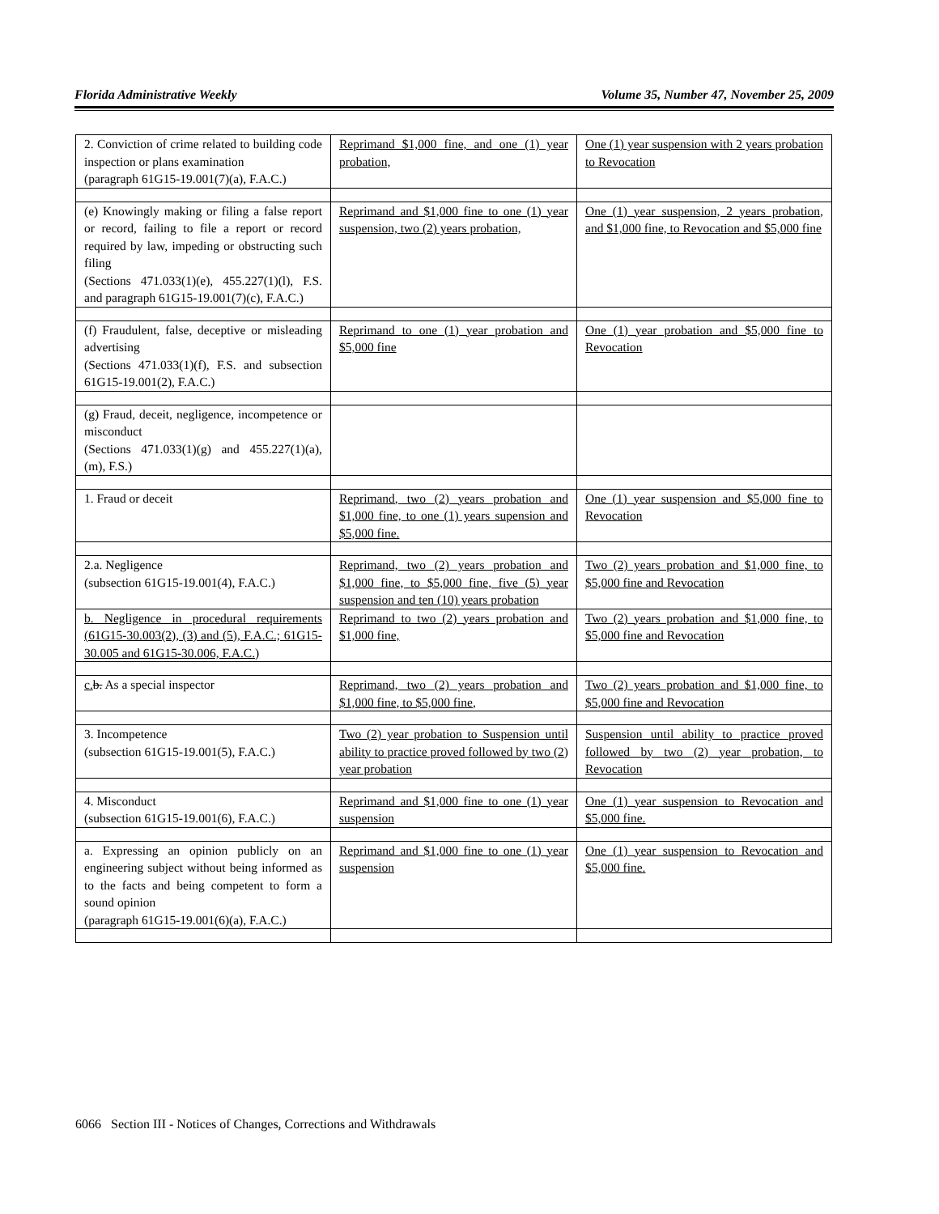Florida Administrative Weekly Volume 35, Number 47, November 25, 2009
| 2. Conviction of crime related to building code inspection or plans examination (paragraph 61G15-19.001(7)(a), F.A.C.) | Reprimand $1,000 fine, and one (1) year probation, | One (1) year suspension with 2 years probation to Revocation |
| (e) Knowingly making or filing a false report or record, failing to file a report or record required by law, impeding or obstructing such filing (Sections 471.033(1)(e), 455.227(1)(l), F.S. and paragraph 61G15-19.001(7)(c), F.A.C.) | Reprimand and $1,000 fine to one (1) year suspension, two (2) years probation, | One (1) year suspension, 2 years probation, and $1,000 fine, to Revocation and $5,000 fine |
| (f) Fraudulent, false, deceptive or misleading advertising (Sections 471.033(1)(f), F.S. and subsection 61G15-19.001(2), F.A.C.) | Reprimand to one (1) year probation and $5,000 fine | One (1) year probation and $5,000 fine to Revocation |
| (g) Fraud, deceit, negligence, incompetence or misconduct (Sections 471.033(1)(g) and 455.227(1)(a), (m), F.S.) | | |
| 1. Fraud or deceit | Reprimand, two (2) years probation and $1,000 fine, to one (1) years supension and $5,000 fine. | One (1) year suspension and $5,000 fine to Revocation |
| 2.a. Negligence (subsection 61G15-19.001(4), F.A.C.) | Reprimand, two (2) years probation and $1,000 fine, to $5,000 fine, five (5) year suspension and ten (10) years probation | Two (2) years probation and $1,000 fine, to $5,000 fine and Revocation |
| b. Negligence in procedural requirements (61G15-30.003(2), (3) and (5), F.A.C.; 61G15-30.005 and 61G15-30.006, F.A.C.) | Reprimand to two (2) years probation and $1,000 fine, | Two (2) years probation and $1,000 fine, to $5,000 fine and Revocation |
| c. b. As a special inspector | Reprimand, two (2) years probation and $1,000 fine, to $5,000 fine, | Two (2) years probation and $1,000 fine, to $5,000 fine and Revocation |
| 3. Incompetence (subsection 61G15-19.001(5), F.A.C.) | Two (2) year probation to Suspension until ability to practice proved followed by two (2) year probation | Suspension until ability to practice proved followed by two (2) year probation, to Revocation |
| 4. Misconduct (subsection 61G15-19.001(6), F.A.C.) | Reprimand and $1,000 fine to one (1) year suspension | One (1) year suspension to Revocation and $5,000 fine. |
| a. Expressing an opinion publicly on an engineering subject without being informed as to the facts and being competent to form a sound opinion (paragraph 61G15-19.001(6)(a), F.A.C.) | Reprimand and $1,000 fine to one (1) year suspension | One (1) year suspension to Revocation and $5,000 fine. |
6066 Section III - Notices of Changes, Corrections and Withdrawals